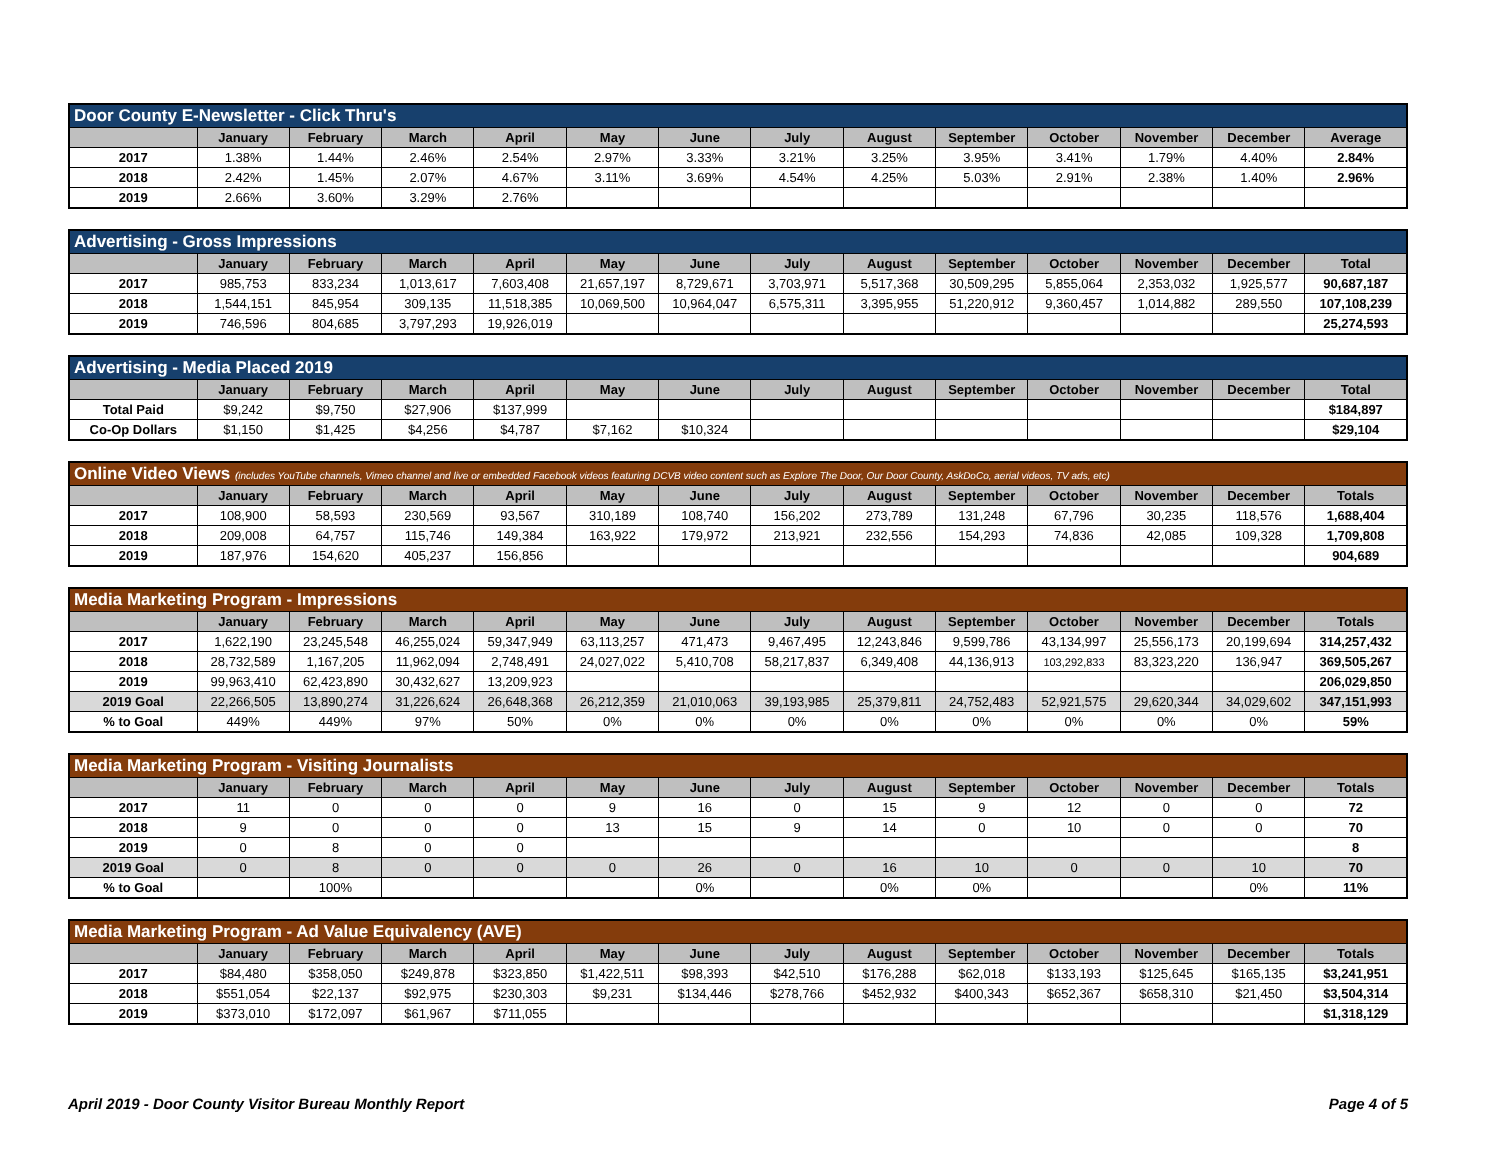| Door County E-Newsletter - Click Thru's | | | | | | | | | | | | | |
| --- | --- | --- | --- | --- | --- | --- | --- | --- | --- | --- | --- | --- | --- |
| | January | February | March | April | May | June | July | August | September | October | November | December | Average |
| 2017 | 1.38% | 1.44% | 2.46% | 2.54% | 2.97% | 3.33% | 3.21% | 3.25% | 3.95% | 3.41% | 1.79% | 4.40% | 2.84% |
| 2018 | 2.42% | 1.45% | 2.07% | 4.67% | 3.11% | 3.69% | 4.54% | 4.25% | 5.03% | 2.91% | 2.38% | 1.40% | 2.96% |
| 2019 | 2.66% | 3.60% | 3.29% | 2.76% | | | | | | | | | |
| Advertising - Gross Impressions | | | | | | | | | | | | | |
| --- | --- | --- | --- | --- | --- | --- | --- | --- | --- | --- | --- | --- | --- |
| | January | February | March | April | May | June | July | August | September | October | November | December | Total |
| 2017 | 985,753 | 833,234 | 1,013,617 | 7,603,408 | 21,657,197 | 8,729,671 | 3,703,971 | 5,517,368 | 30,509,295 | 5,855,064 | 2,353,032 | 1,925,577 | 90,687,187 |
| 2018 | 1,544,151 | 845,954 | 309,135 | 11,518,385 | 10,069,500 | 10,964,047 | 6,575,311 | 3,395,955 | 51,220,912 | 9,360,457 | 1,014,882 | 289,550 | 107,108,239 |
| 2019 | 746,596 | 804,685 | 3,797,293 | 19,926,019 | | | | | | | | | 25,274,593 |
| Advertising - Media Placed 2019 | | | | | | | | | | | | | |
| --- | --- | --- | --- | --- | --- | --- | --- | --- | --- | --- | --- | --- | --- |
| | January | February | March | April | May | June | July | August | September | October | November | December | Total |
| Total Paid | $9,242 | $9,750 | $27,906 | $137,999 | | | | | | | | | $184,897 |
| Co-Op Dollars | $1,150 | $1,425 | $4,256 | $4,787 | $7,162 | $10,324 | | | | | | | $29,104 |
| Online Video Views (includes YouTube channels, Vimeo channel and live or embedded Facebook videos featuring DCVB video content such as Explore The Door, Our Door County, AskDoCo, aerial videos, TV ads, etc) | | | | | | | | | | | | | |
| --- | --- | --- | --- | --- | --- | --- | --- | --- | --- | --- | --- | --- | --- |
| | January | February | March | April | May | June | July | August | September | October | November | December | Totals |
| 2017 | 108,900 | 58,593 | 230,569 | 93,567 | 310,189 | 108,740 | 156,202 | 273,789 | 131,248 | 67,796 | 30,235 | 118,576 | 1,688,404 |
| 2018 | 209,008 | 64,757 | 115,746 | 149,384 | 163,922 | 179,972 | 213,921 | 232,556 | 154,293 | 74,836 | 42,085 | 109,328 | 1,709,808 |
| 2019 | 187,976 | 154,620 | 405,237 | 156,856 | | | | | | | | | 904,689 |
| Media Marketing Program - Impressions | | | | | | | | | | | | | |
| --- | --- | --- | --- | --- | --- | --- | --- | --- | --- | --- | --- | --- | --- |
| | January | February | March | April | May | June | July | August | September | October | November | December | Totals |
| 2017 | 1,622,190 | 23,245,548 | 46,255,024 | 59,347,949 | 63,113,257 | 471,473 | 9,467,495 | 12,243,846 | 9,599,786 | 43,134,997 | 25,556,173 | 20,199,694 | 314,257,432 |
| 2018 | 28,732,589 | 1,167,205 | 11,962,094 | 2,748,491 | 24,027,022 | 5,410,708 | 58,217,837 | 6,349,408 | 44,136,913 | 103,292,833 | 83,323,220 | 136,947 | 369,505,267 |
| 2019 | 99,963,410 | 62,423,890 | 30,432,627 | 13,209,923 | | | | | | | | | 206,029,850 |
| 2019 Goal | 22,266,505 | 13,890,274 | 31,226,624 | 26,648,368 | 26,212,359 | 21,010,063 | 39,193,985 | 25,379,811 | 24,752,483 | 52,921,575 | 29,620,344 | 34,029,602 | 347,151,993 |
| % to Goal | 449% | 449% | 97% | 50% | 0% | 0% | 0% | 0% | 0% | 0% | 0% | 0% | 59% |
| Media Marketing Program - Visiting Journalists | | | | | | | | | | | | | |
| --- | --- | --- | --- | --- | --- | --- | --- | --- | --- | --- | --- | --- | --- |
| | January | February | March | April | May | June | July | August | September | October | November | December | Totals |
| 2017 | 11 | 0 | 0 | 0 | 9 | 16 | 0 | 15 | 9 | 12 | 0 | 0 | 72 |
| 2018 | 9 | 0 | 0 | 0 | 13 | 15 | 9 | 14 | 0 | 10 | 0 | 0 | 70 |
| 2019 | 0 | 8 | 0 | 0 | | | | | | | | | 8 |
| 2019 Goal | 0 | 8 | 0 | 0 | 0 | 26 | 0 | 16 | 10 | 0 | 0 | 10 | 70 |
| % to Goal | | 100% | | | | 0% | | 0% | 0% | | | 0% | 11% |
| Media Marketing Program - Ad Value Equivalency (AVE) | | | | | | | | | | | | | |
| --- | --- | --- | --- | --- | --- | --- | --- | --- | --- | --- | --- | --- | --- |
| | January | February | March | April | May | June | July | August | September | October | November | December | Totals |
| 2017 | $84,480 | $358,050 | $249,878 | $323,850 | $1,422,511 | $98,393 | $42,510 | $176,288 | $62,018 | $133,193 | $125,645 | $165,135 | $3,241,951 |
| 2018 | $551,054 | $22,137 | $92,975 | $230,303 | $9,231 | $134,446 | $278,766 | $452,932 | $400,343 | $652,367 | $658,310 | $21,450 | $3,504,314 |
| 2019 | $373,010 | $172,097 | $61,967 | $711,055 | | | | | | | | | $1,318,129 |
April 2019 - Door County Visitor Bureau Monthly Report Page 4 of 5